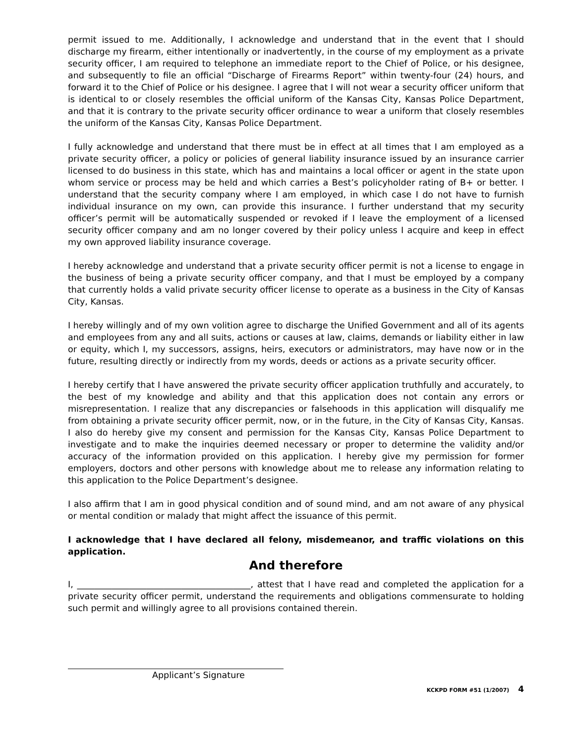permit issued to me. Additionally, I acknowledge and understand that in the event that I should discharge my firearm, either intentionally or inadvertently, in the course of my employment as a private security officer, I am required to telephone an immediate report to the Chief of Police, or his designee, and subsequently to file an official “Discharge of Firearms Report” within twenty-four (24) hours, and forward it to the Chief of Police or his designee. I agree that I will not wear a security officer uniform that is identical to or closely resembles the official uniform of the Kansas City, Kansas Police Department, and that it is contrary to the private security officer ordinance to wear a uniform that closely resembles the uniform of the Kansas City, Kansas Police Department.
I fully acknowledge and understand that there must be in effect at all times that I am employed as a private security officer, a policy or policies of general liability insurance issued by an insurance carrier licensed to do business in this state, which has and maintains a local officer or agent in the state upon whom service or process may be held and which carries a Best’s policyholder rating of B+ or better. I understand that the security company where I am employed, in which case I do not have to furnish individual insurance on my own, can provide this insurance. I further understand that my security officer’s permit will be automatically suspended or revoked if I leave the employment of a licensed security officer company and am no longer covered by their policy unless I acquire and keep in effect my own approved liability insurance coverage.
I hereby acknowledge and understand that a private security officer permit is not a license to engage in the business of being a private security officer company, and that I must be employed by a company that currently holds a valid private security officer license to operate as a business in the City of Kansas City, Kansas.
I hereby willingly and of my own volition agree to discharge the Unified Government and all of its agents and employees from any and all suits, actions or causes at law, claims, demands or liability either in law or equity, which I, my successors, assigns, heirs, executors or administrators, may have now or in the future, resulting directly or indirectly from my words, deeds or actions as a private security officer.
I hereby certify that I have answered the private security officer application truthfully and accurately, to the best of my knowledge and ability and that this application does not contain any errors or misrepresentation. I realize that any discrepancies or falsehoods in this application will disqualify me from obtaining a private security officer permit, now, or in the future, in the City of Kansas City, Kansas. I also do hereby give my consent and permission for the Kansas City, Kansas Police Department to investigate and to make the inquiries deemed necessary or proper to determine the validity and/or accuracy of the information provided on this application. I hereby give my permission for former employers, doctors and other persons with knowledge about me to release any information relating to this application to the Police Department’s designee.
I also affirm that I am in good physical condition and of sound mind, and am not aware of any physical or mental condition or malady that might affect the issuance of this permit.
I acknowledge that I have declared all felony, misdemeanor, and traffic violations on this application.
And therefore
I, ________________________________________, attest that I have read and completed the application for a private security officer permit, understand the requirements and obligations commensurate to holding such permit and willingly agree to all provisions contained therein.
Applicant’s Signature
KCKPD FORM #51 (1/2007) 4